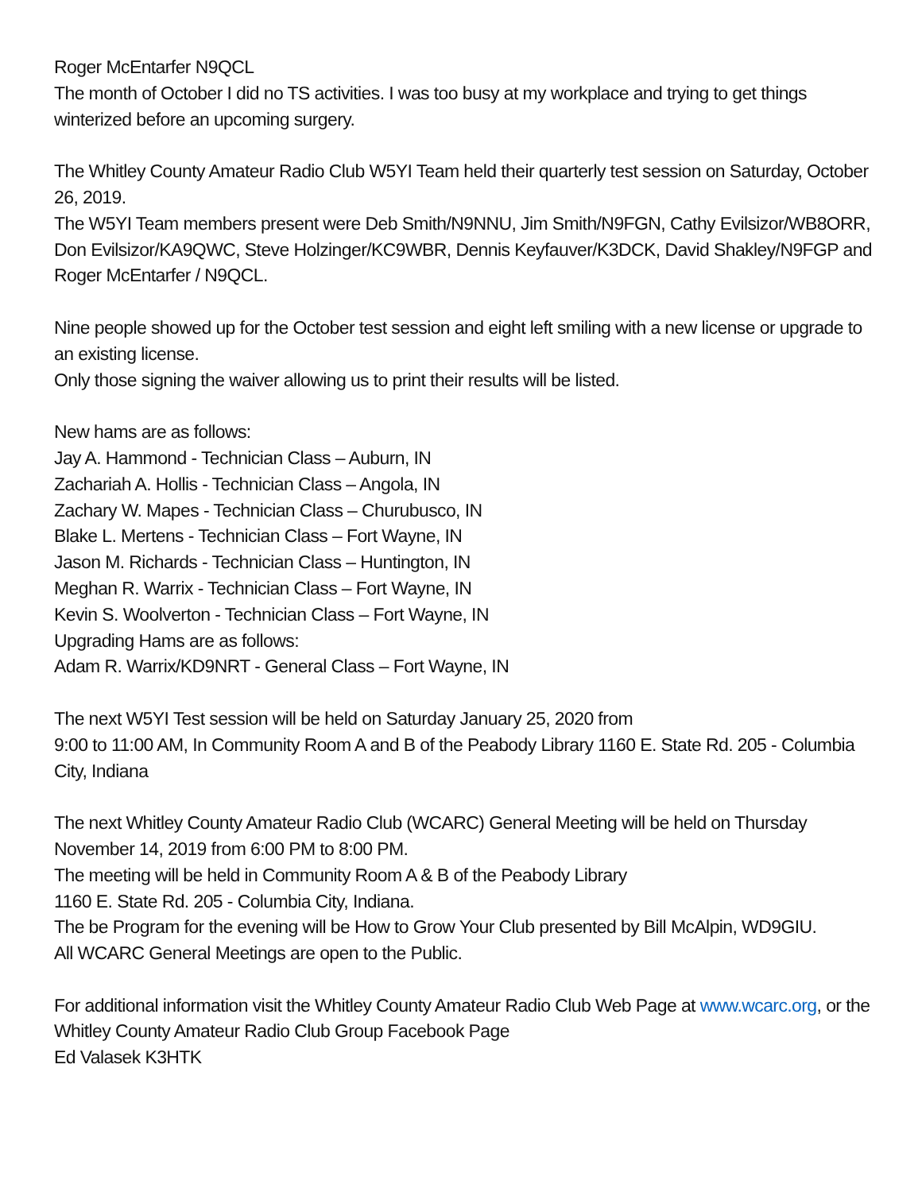Roger McEntarfer N9QCL
The month of October I did no TS activities. I was too busy at my workplace and trying to get things winterized before an upcoming surgery.
The Whitley County Amateur Radio Club W5YI Team held their quarterly test session on Saturday, October 26, 2019.
The W5YI Team members present were Deb Smith/N9NNU, Jim Smith/N9FGN, Cathy Evilsizor/WB8ORR, Don Evilsizor/KA9QWC, Steve Holzinger/KC9WBR, Dennis Keyfauver/K3DCK, David Shakley/N9FGP and Roger McEntarfer / N9QCL.
Nine people showed up for the October test session and eight left smiling with a new license or upgrade to an existing license.
Only those signing the waiver allowing us to print their results will be listed.
New hams are as follows:
Jay A. Hammond - Technician Class – Auburn, IN
Zachariah A. Hollis - Technician Class – Angola, IN
Zachary W. Mapes - Technician Class – Churubusco, IN
Blake L. Mertens - Technician Class – Fort Wayne, IN
Jason M. Richards - Technician Class – Huntington, IN
Meghan R. Warrix - Technician Class – Fort Wayne, IN
Kevin S. Woolverton - Technician Class – Fort Wayne, IN
Upgrading Hams are as follows:
Adam R. Warrix/KD9NRT - General Class – Fort Wayne, IN
The next W5YI Test session will be held on Saturday January 25, 2020 from
9:00 to 11:00 AM, In Community Room A and B of the Peabody Library 1160 E. State Rd. 205 - Columbia City, Indiana
The next Whitley County Amateur Radio Club (WCARC) General Meeting will be held on Thursday November 14, 2019 from 6:00 PM to 8:00 PM.
The meeting will be held in Community Room A & B of the Peabody Library
1160 E. State Rd. 205 - Columbia City, Indiana.
The be Program for the evening will be How to Grow Your Club presented by Bill McAlpin, WD9GIU.
All WCARC General Meetings are open to the Public.
For additional information visit the Whitley County Amateur Radio Club Web Page at www.wcarc.org, or the Whitley County Amateur Radio Club Group Facebook Page
Ed Valasek K3HTK